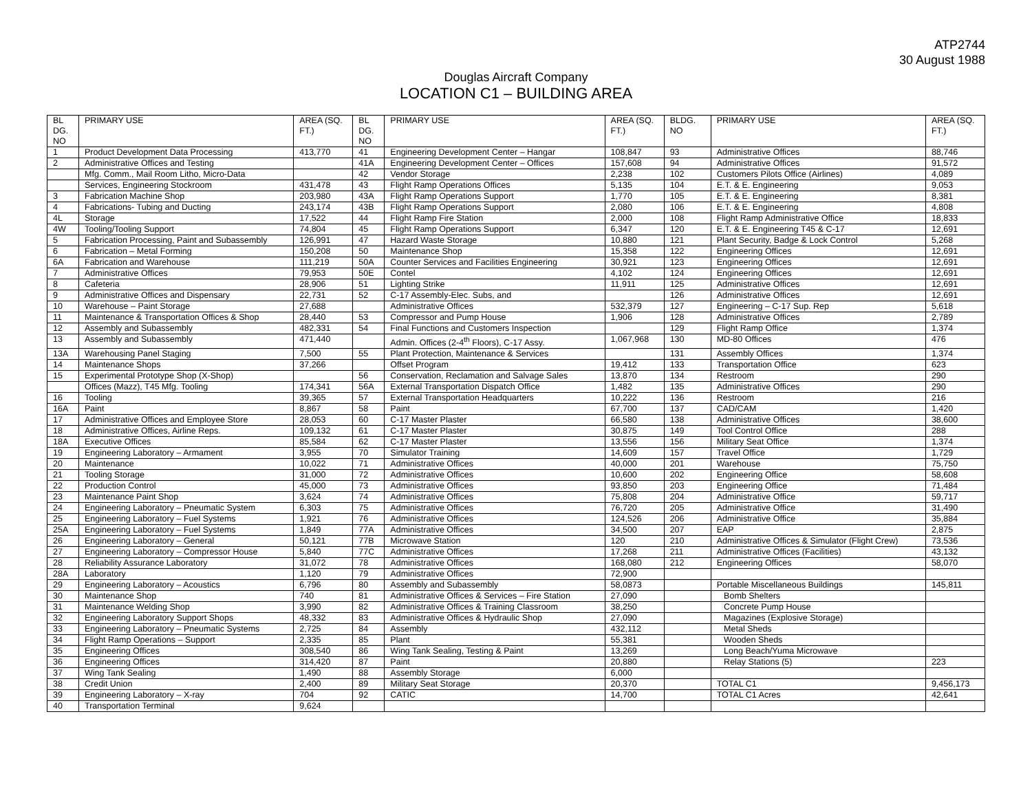ATP2744
30 August 1988
Douglas Aircraft Company
LOCATION C1 – BUILDING AREA
| BL DG. NO | PRIMARY USE | AREA (SQ. FT.) | BL DG. NO | PRIMARY USE | AREA (SQ. FT.) | BLDG. NO | PRIMARY USE | AREA (SQ. FT.) |
| --- | --- | --- | --- | --- | --- | --- | --- | --- |
| 1 | Product Development Data Processing | 413,770 | 41 | Engineering Development Center – Hangar | 108,847 | 93 | Administrative Offices | 88,746 |
| 2 | Administrative Offices and Testing | | 41A | Engineering Development Center – Offices | 157,608 | 94 | Administrative Offices | 91,572 |
| | Mfg. Comm., Mail Room Litho, Micro-Data | | 42 | Vendor Storage | 2,238 | 102 | Customers Pilots Office (Airlines) | 4,089 |
| | Services, Engineering Stockroom | 431,478 | 43 | Flight Ramp Operations Offices | 5,135 | 104 | E.T. & E. Engineering | 9,053 |
| 3 | Fabrication Machine Shop | 203,980 | 43A | Flight Ramp Operations Support | 1,770 | 105 | E.T. & E. Engineering | 8,381 |
| 4 | Fabrications- Tubing and Ducting | 243,174 | 43B | Flight Ramp Operations Support | 2,080 | 106 | E.T. & E. Engineering | 4,808 |
| 4L | Storage | 17,522 | 44 | Flight Ramp Fire Station | 2,000 | 108 | Flight Ramp Administrative Office | 18,833 |
| 4W | Tooling/Tooling Support | 74,804 | 45 | Flight Ramp Operations Support | 6,347 | 120 | E.T. & E. Engineering T45 & C-17 | 12,691 |
| 5 | Fabrication Processing, Paint and Subassembly | 126,991 | 47 | Hazard Waste Storage | 10,880 | 121 | Plant Security, Badge & Lock Control | 5,268 |
| 6 | Fabrication – Metal Forming | 150,208 | 50 | Maintenance Shop | 15,358 | 122 | Engineering Offices | 12,691 |
| 6A | Fabrication and Warehouse | 111,219 | 50A | Counter Services and Facilities Engineering | 30,921 | 123 | Engineering Offices | 12,691 |
| 7 | Administrative Offices | 79,953 | 50E | Contel | 4,102 | 124 | Engineering Offices | 12,691 |
| 8 | Cafeteria | 28,906 | 51 | Lighting Strike | 11,911 | 125 | Administrative Offices | 12,691 |
| 9 | Administrative Offices and Dispensary | 22,731 | 52 | C-17 Assembly-Elec. Subs, and | | 126 | Administrative Offices | 12,691 |
| 10 | Warehouse – Paint Storage | 27,688 | | Administrative Offices | 532,379 | 127 | Engineering – C-17 Sup. Rep | 5,618 |
| 11 | Maintenance & Transportation Offices & Shop | 28,440 | 53 | Compressor and Pump House | 1,906 | 128 | Administrative Offices | 2,789 |
| 12 | Assembly and Subassembly | 482,331 | 54 | Final Functions and Customers Inspection | | 129 | Flight Ramp Office | 1,374 |
| 13 | Assembly and Subassembly | 471,440 | | Admin. Offices (2-4<sup>th</sup> Floors), C-17 Assy. | 1,067,968 | 130 | MD-80 Offices | 476 |
| 13A | Warehousing Panel Staging | 7,500 | 55 | Plant Protection, Maintenance & Services | | 131 | Assembly Offices | 1,374 |
| 14 | Maintenance Shops | 37,266 | | Offset Program | 19,412 | 133 | Transportation Office | 623 |
| 15 | Experimental Prototype Shop (X-Shop) | | 56 | Conservation, Reclamation and Salvage Sales | 13,870 | 134 | Restroom | 290 |
| | Offices (Mazz), T45 Mfg. Tooling | 174,341 | 56A | External Transportation Dispatch Office | 1,482 | 135 | Administrative Offices | 290 |
| 16 | Tooling | 39,365 | 57 | External Transportation Headquarters | 10,222 | 136 | Restroom | 216 |
| 16A | Paint | 8,867 | 58 | Paint | 67,700 | 137 | CAD/CAM | 1,420 |
| 17 | Administrative Offices and Employee Store | 28,053 | 60 | C-17 Master Plaster | 66,580 | 138 | Administrative Offices | 38,600 |
| 18 | Administrative Offices, Airline Reps. | 109,132 | 61 | C-17 Master Plaster | 30,875 | 149 | Tool Control Office | 288 |
| 18A | Executive Offices | 85,584 | 62 | C-17 Master Plaster | 13,556 | 156 | Military Seat Office | 1,374 |
| 19 | Engineering Laboratory – Armament | 3,955 | 70 | Simulator Training | 14,609 | 157 | Travel Office | 1,729 |
| 20 | Maintenance | 10,022 | 71 | Administrative Offices | 40,000 | 201 | Warehouse | 75,750 |
| 21 | Tooling Storage | 31,000 | 72 | Administrative Offices | 10,600 | 202 | Engineering Office | 58,608 |
| 22 | Production Control | 45,000 | 73 | Administrative Offices | 93,850 | 203 | Engineering Office | 71,484 |
| 23 | Maintenance Paint Shop | 3,624 | 74 | Administrative Offices | 75,808 | 204 | Administrative Office | 59,717 |
| 24 | Engineering Laboratory – Pneumatic System | 6,303 | 75 | Administrative Offices | 76,720 | 205 | Administrative Office | 31,490 |
| 25 | Engineering Laboratory – Fuel Systems | 1,921 | 76 | Administrative Offices | 124,526 | 206 | Administrative Office | 35,884 |
| 25A | Engineering Laboratory – Fuel Systems | 1,849 | 77A | Administrative Offices | 34,500 | 207 | EAP | 2,875 |
| 26 | Engineering Laboratory – General | 50,121 | 77B | Microwave Station | 120 | 210 | Administrative Offices & Simulator (Flight Crew) | 73,536 |
| 27 | Engineering Laboratory – Compressor House | 5,840 | 77C | Administrative Offices | 17,268 | 211 | Administrative Offices (Facilities) | 43,132 |
| 28 | Reliability Assurance Laboratory | 31,072 | 78 | Administrative Offices | 168,080 | 212 | Engineering Offices | 58,070 |
| 28A | Laboratory | 1,120 | 79 | Administrative Offices | 72,900 | | | |
| 29 | Engineering Laboratory – Acoustics | 6,796 | 80 | Assembly and Subassembly | 58,0873 | | Portable Miscellaneous Buildings | 145,811 |
| 30 | Maintenance Shop | 740 | 81 | Administrative Offices & Services – Fire Station | 27,090 | | Bomb Shelters | |
| 31 | Maintenance Welding Shop | 3,990 | 82 | Administrative Offices & Training Classroom | 38,250 | | Concrete Pump House | |
| 32 | Engineering Laboratory Support Shops | 48,332 | 83 | Administrative Offices & Hydraulic Shop | 27,090 | | Magazines (Explosive Storage) | |
| 33 | Engineering Laboratory – Pneumatic Systems | 2,725 | 84 | Assembly | 432,112 | | Metal Sheds | |
| 34 | Flight Ramp Operations – Support | 2,335 | 85 | Plant | 55,381 | | Wooden Sheds | |
| 35 | Engineering Offices | 308,540 | 86 | Wing Tank Sealing, Testing & Paint | 13,269 | | Long Beach/Yuma Microwave | |
| 36 | Engineering Offices | 314,420 | 87 | Paint | 20,880 | | Relay Stations (5) | 223 |
| 37 | Wing Tank Sealing | 1,490 | 88 | Assembly Storage | 6,000 | | | |
| 38 | Credit Union | 2,400 | 89 | Military Seat Storage | 20,370 | | TOTAL C1 | 9,456,173 |
| 39 | Engineering Laboratory – X-ray | 704 | 92 | CATIC | 14,700 | | TOTAL C1 Acres | 42,641 |
| 40 | Transportation Terminal | 9,624 | | | | | | |